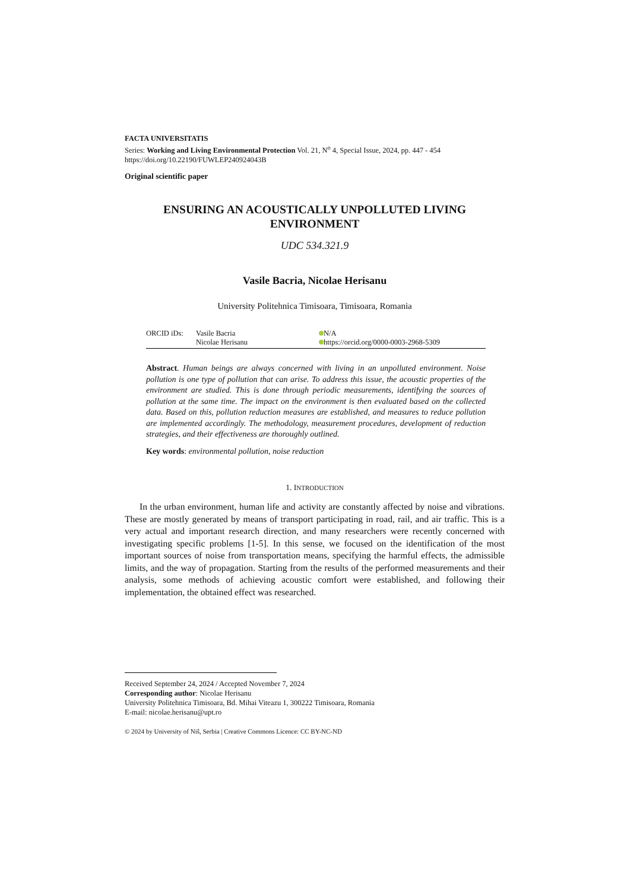FACTA UNIVERSITATIS
Series: Working and Living Environmental Protection Vol. 21, N<sup>o</sup> 4, Special Issue, 2024, pp. 447 - 454
https://doi.org/10.22190/FUWLEP240924043B
Original scientific paper
ENSURING AN ACOUSTICALLY UNPOLLUTED LIVING ENVIRONMENT
UDC 534.321.9
Vasile Bacria, Nicolae Herisanu
University Politehnica Timisoara, Timisoara, Romania
| ORCID iDs: | Vasile Bacria | N/A |
| | Nicolae Herisanu | https://orcid.org/0000-0003-2968-5309 |
Abstract. Human beings are always concerned with living in an unpolluted environment. Noise pollution is one type of pollution that can arise. To address this issue, the acoustic properties of the environment are studied. This is done through periodic measurements, identifying the sources of pollution at the same time. The impact on the environment is then evaluated based on the collected data. Based on this, pollution reduction measures are established, and measures to reduce pollution are implemented accordingly. The methodology, measurement procedures, development of reduction strategies, and their effectiveness are thoroughly outlined.
Key words: environmental pollution, noise reduction
1. INTRODUCTION
In the urban environment, human life and activity are constantly affected by noise and vibrations. These are mostly generated by means of transport participating in road, rail, and air traffic. This is a very actual and important research direction, and many researchers were recently concerned with investigating specific problems [1-5]. In this sense, we focused on the identification of the most important sources of noise from transportation means, specifying the harmful effects, the admissible limits, and the way of propagation. Starting from the results of the performed measurements and their analysis, some methods of achieving acoustic comfort were established, and following their implementation, the obtained effect was researched.
Received September 24, 2024 / Accepted November 7, 2024
Corresponding author: Nicolae Herisanu
University Politehnica Timisoara, Bd. Mihai Viteazu 1, 300222 Timisoara, Romania
E-mail: nicolae.herisanu@upt.ro
© 2024 by University of Niš, Serbia | Creative Commons Licence: CC BY-NC-ND